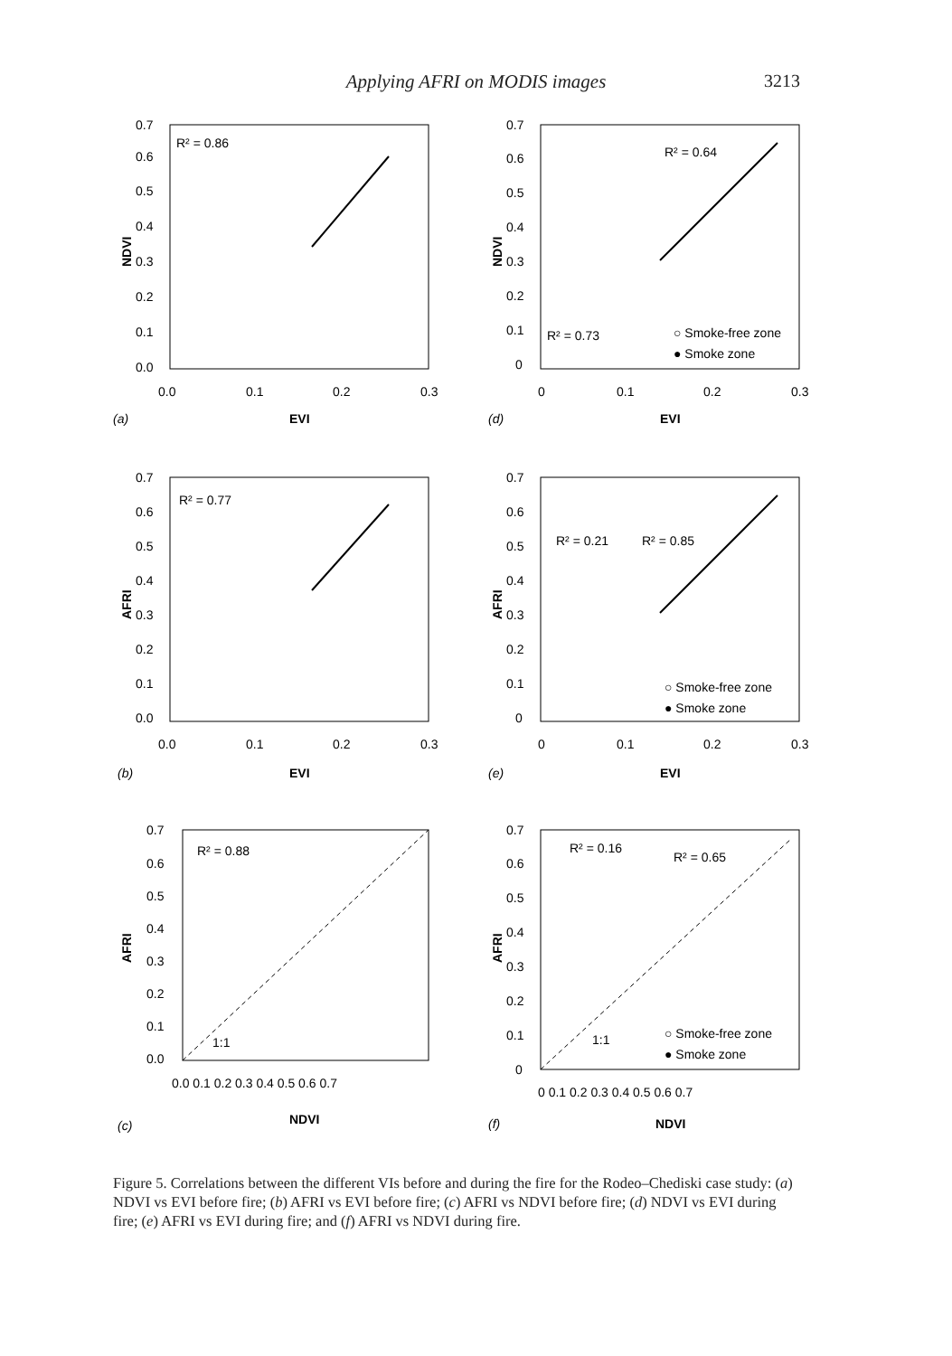Applying AFRI on MODIS images
3213
0.7
0.6
0.5
0.4
0.3
0.2
0.1
0.0
0.0
0.1
0.2
0.3
NDVI
R² = 0.86
EVI
(a)
0.7
0.6
0.5
0.4
0.3
0.2
0.1
0
0
0.1
0.2
0.3
NDVI
R² = 0.64
R² = 0.73
○ Smoke-free zone
● Smoke zone
EVI
(d)
0.7
0.6
0.5
0.4
0.3
0.2
0.1
0.0
0.0
0.1
0.2
0.3
AFRI
R² = 0.77
EVI
(b)
0.7
0.6
0.5
0.4
0.3
0.2
0.1
0
0
0.1
0.2
0.3
AFRI
R² = 0.21
R² = 0.85
○ Smoke-free zone
● Smoke zone
EVI
(e)
0.7
0.6
0.5
0.4
0.3
0.2
0.1
0.0
0.0 0.1 0.2 0.3 0.4 0.5 0.6 0.7
AFRI
R² = 0.88
1:1
NDVI
(c)
0.7
0.6
0.5
0.4
0.3
0.2
0.1
0
0 0.1 0.2 0.3 0.4 0.5 0.6 0.7
AFRI
R² = 0.16
R² = 0.65
1:1
○ Smoke-free zone
● Smoke zone
NDVI
(f)
Figure 5. Correlations between the different VIs before and during the fire for the Rodeo–Chediski case study: (a) NDVI vs EVI before fire; (b) AFRI vs EVI before fire; (c) AFRI vs NDVI before fire; (d) NDVI vs EVI during fire; (e) AFRI vs EVI during fire; and (f) AFRI vs NDVI during fire.